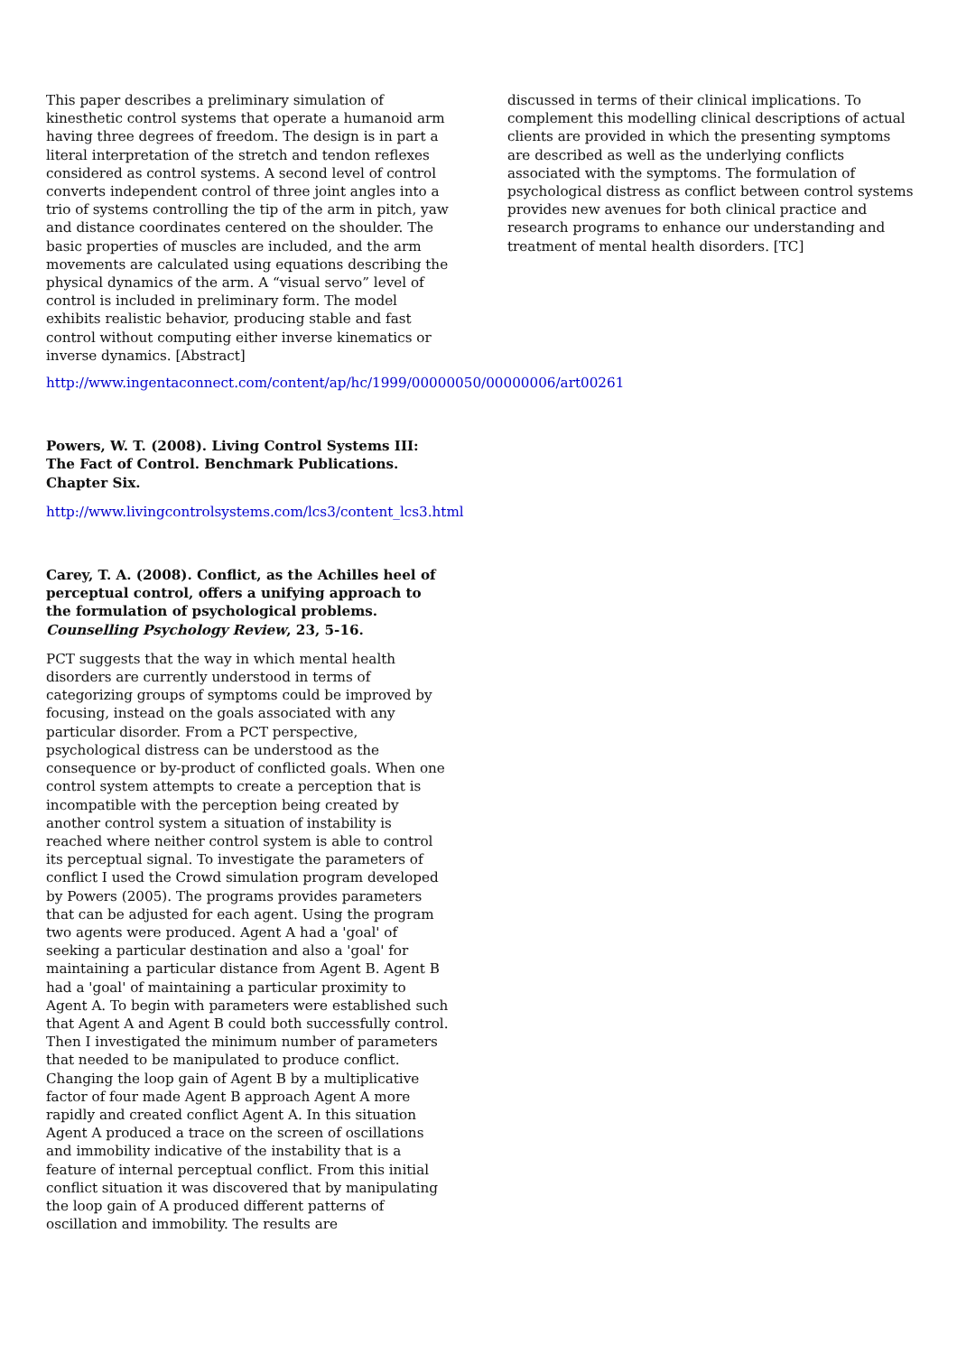This paper describes a preliminary simulation of kinesthetic control systems that operate a humanoid arm having three degrees of freedom. The design is in part a literal interpretation of the stretch and tendon reflexes considered as control systems. A second level of control converts independent control of three joint angles into a trio of systems controlling the tip of the arm in pitch, yaw and distance coordinates centered on the shoulder. The basic properties of muscles are included, and the arm movements are calculated using equations describing the physical dynamics of the arm. A “visual servo” level of control is included in preliminary form. The model exhibits realistic behavior, producing stable and fast control without computing either inverse kinematics or inverse dynamics. [Abstract]
http://www.ingentaconnect.com/content/ap/hc/1999/00000050/00000006/art00261
Powers, W. T. (2008). Living Control Systems III: The Fact of Control. Benchmark Publications. Chapter Six.
http://www.livingcontrolsystems.com/lcs3/content_lcs3.html
Carey, T. A. (2008). Conflict, as the Achilles heel of perceptual control, offers a unifying approach to the formulation of psychological problems. Counselling Psychology Review, 23, 5-16.
PCT suggests that the way in which mental health disorders are currently understood in terms of categorizing groups of symptoms could be improved by focusing, instead on the goals associated with any particular disorder. From a PCT perspective, psychological distress can be understood as the consequence or by-product of conflicted goals. When one control system attempts to create a perception that is incompatible with the perception being created by another control system a situation of instability is reached where neither control system is able to control its perceptual signal. To investigate the parameters of conflict I used the Crowd simulation program developed by Powers (2005). The programs provides parameters that can be adjusted for each agent. Using the program two agents were produced. Agent A had a 'goal' of seeking a particular destination and also a 'goal' for maintaining a particular distance from Agent B. Agent B had a 'goal' of maintaining a particular proximity to Agent A. To begin with parameters were established such that Agent A and Agent B could both successfully control. Then I investigated the minimum number of parameters that needed to be manipulated to produce conflict. Changing the loop gain of Agent B by a multiplicative factor of four made Agent B approach Agent A more rapidly and created conflict Agent A. In this situation Agent A produced a trace on the screen of oscillations and immobility indicative of the instability that is a feature of internal perceptual conflict. From this initial conflict situation it was discovered that by manipulating the loop gain of A produced different patterns of oscillation and immobility. The results are
discussed in terms of their clinical implications. To complement this modelling clinical descriptions of actual clients are provided in which the presenting symptoms are described as well as the underlying conflicts associated with the symptoms. The formulation of psychological distress as conflict between control systems provides new avenues for both clinical practice and research programs to enhance our understanding and treatment of mental health disorders. [TC]